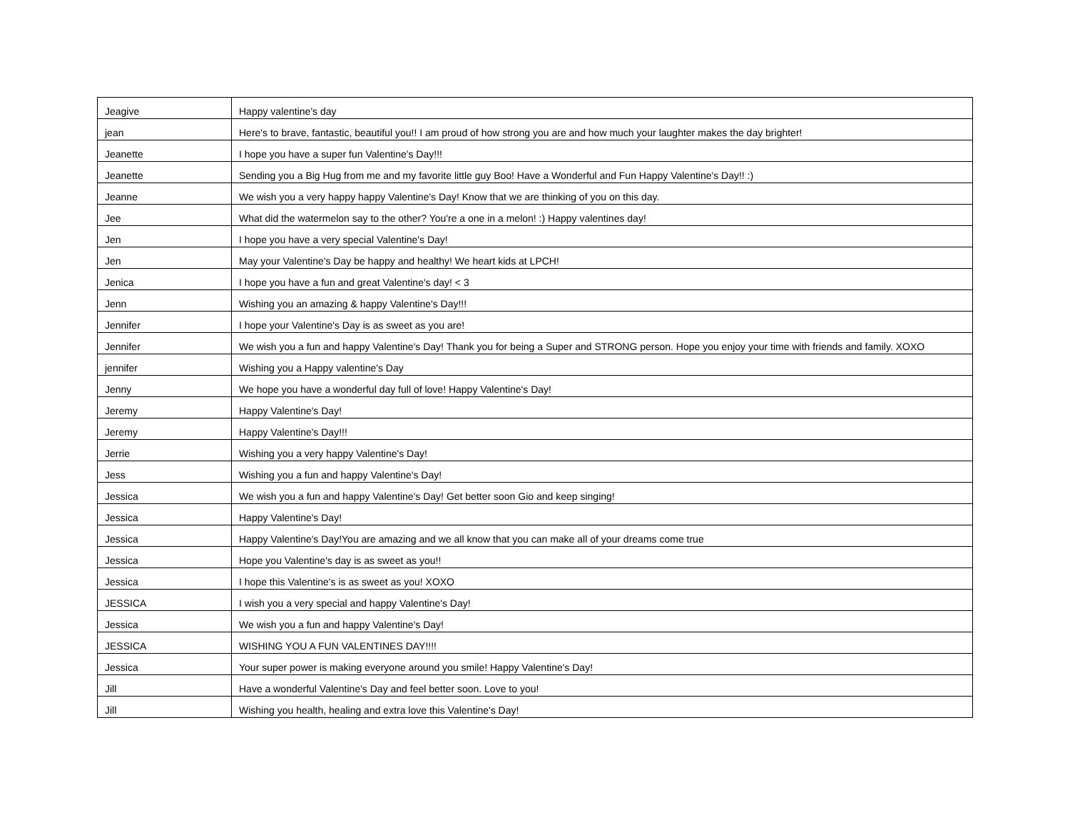| Jeagive | Happy valentine's day |
| jean | Here's to brave, fantastic, beautiful you!! I am proud of how strong you are and how much your laughter makes the day brighter! |
| Jeanette | I hope you have a super fun Valentine's Day!!! |
| Jeanette | Sending you a Big Hug from me and my favorite little guy Boo! Have a Wonderful and Fun Happy Valentine's Day!! :) |
| Jeanne | We wish you a very happy happy Valentine's Day! Know that we are thinking of you on this day. |
| Jee | What did the watermelon say to the other? You're a one in a melon! :) Happy valentines day! |
| Jen | I hope you have a very special Valentine's Day! |
| Jen | May your Valentine's Day be happy and healthy! We heart kids at LPCH! |
| Jenica | I hope you have a fun and great Valentine's day! < 3 |
| Jenn | Wishing you an amazing & happy Valentine's Day!!! |
| Jennifer | I hope your Valentine's Day is as sweet as you are! |
| Jennifer | We wish you a fun and happy Valentine's Day! Thank you for being a Super and STRONG person. Hope you enjoy your time with friends and family. XOXO |
| jennifer | Wishing you a Happy valentine's Day |
| Jenny | We hope you have a wonderful day full of love! Happy Valentine's Day! |
| Jeremy | Happy Valentine's Day! |
| Jeremy | Happy Valentine's Day!!! |
| Jerrie | Wishing you a very happy Valentine's Day! |
| Jess | Wishing you a fun and happy Valentine's Day! |
| Jessica | We wish you a fun and happy Valentine's Day! Get better soon Gio and keep singing! |
| Jessica | Happy Valentine's Day! |
| Jessica | Happy Valentine's Day!You are amazing and we all know that you can make all of your dreams come true |
| Jessica | Hope you Valentine's day is as sweet as you!! |
| Jessica | I hope this Valentine's is as sweet as you! XOXO |
| JESSICA | I wish you a very special and happy Valentine's Day! |
| Jessica | We wish you a fun and happy Valentine's Day! |
| JESSICA | WISHING YOU A FUN VALENTINES DAY!!!! |
| Jessica | Your super power is making everyone around you smile! Happy Valentine's Day! |
| Jill | Have a wonderful Valentine's Day and feel better soon. Love to you! |
| Jill | Wishing you health, healing and extra love this Valentine's Day! |